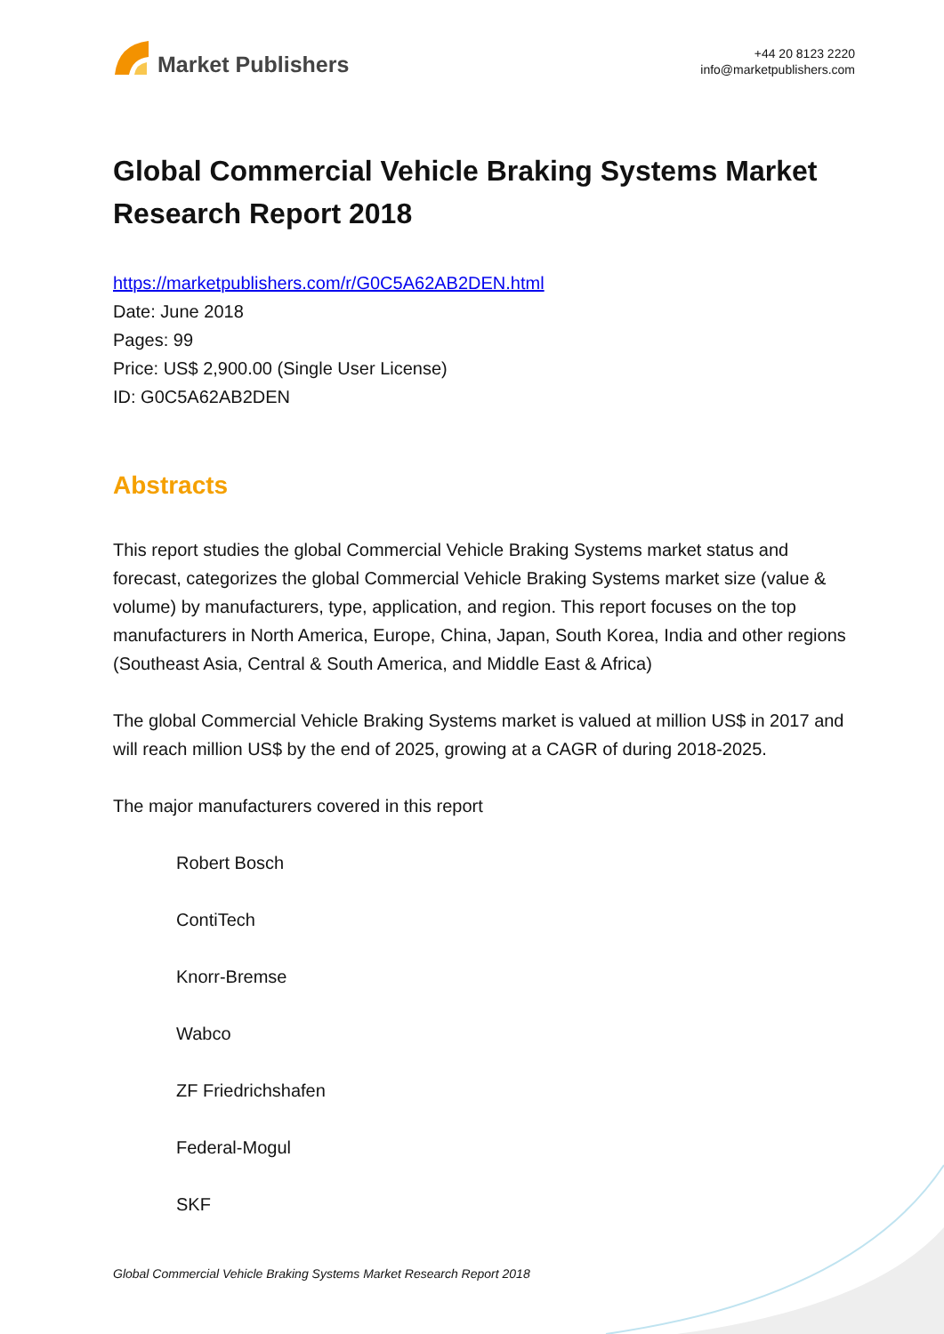Market Publishers
+44 20 8123 2220
info@marketpublishers.com
Global Commercial Vehicle Braking Systems Market Research Report 2018
https://marketpublishers.com/r/G0C5A62AB2DEN.html
Date: June 2018
Pages: 99
Price: US$ 2,900.00 (Single User License)
ID: G0C5A62AB2DEN
Abstracts
This report studies the global Commercial Vehicle Braking Systems market status and forecast, categorizes the global Commercial Vehicle Braking Systems market size (value & volume) by manufacturers, type, application, and region. This report focuses on the top manufacturers in North America, Europe, China, Japan, South Korea, India and other regions (Southeast Asia, Central & South America, and Middle East & Africa)
The global Commercial Vehicle Braking Systems market is valued at million US$ in 2017 and will reach million US$ by the end of 2025, growing at a CAGR of during 2018-2025.
The major manufacturers covered in this report
Robert Bosch
ContiTech
Knorr-Bremse
Wabco
ZF Friedrichshafen
Federal-Mogul
SKF
Global Commercial Vehicle Braking Systems Market Research Report 2018